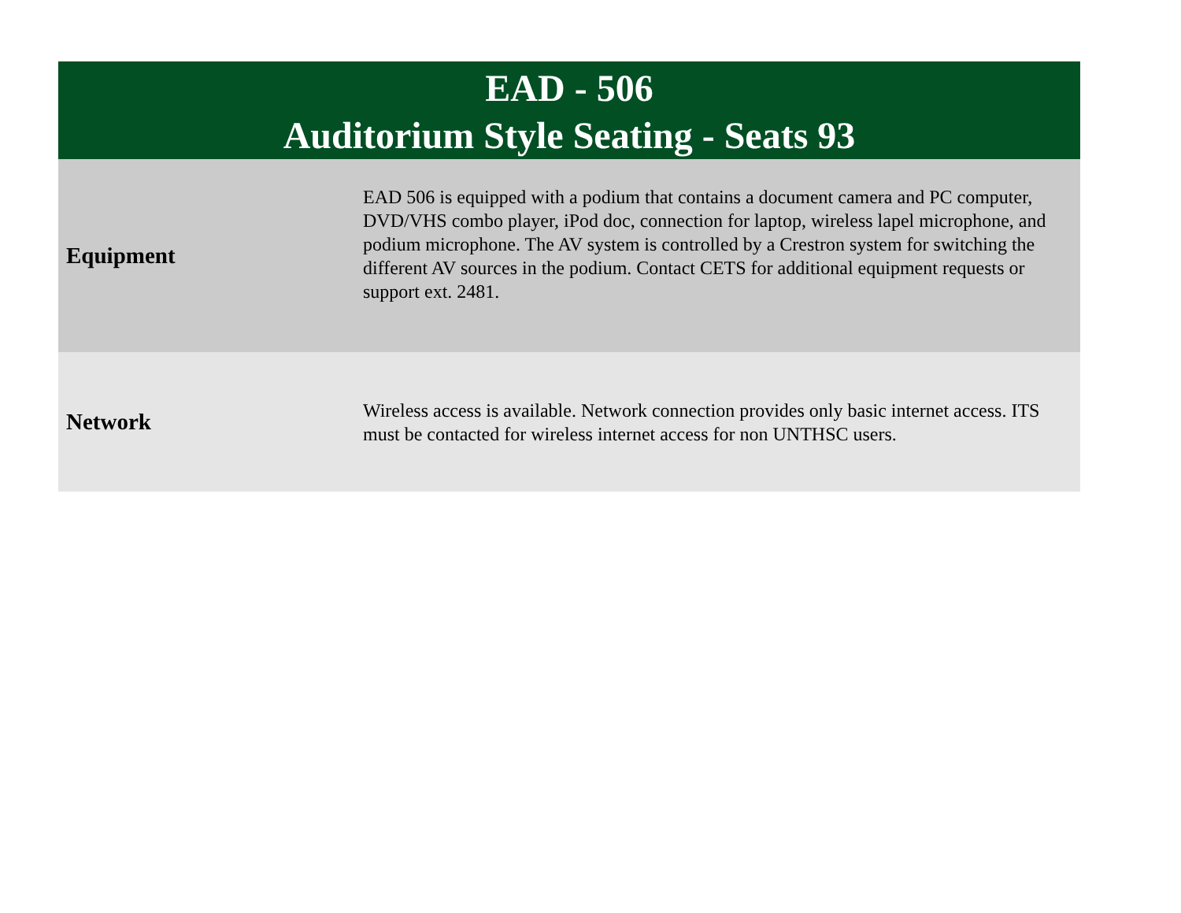| EAD - 506 Auditorium Style Seating - Seats 93 | |
| --- | --- |
| Equipment | EAD 506 is equipped with a podium that contains a document camera and PC computer, DVD/VHS combo player, iPod doc, connection for laptop, wireless lapel microphone, and podium microphone. The AV system is controlled by a Crestron system for switching the different AV sources in the podium. Contact CETS for additional equipment requests or support ext. 2481. |
| Network | Wireless access is available. Network connection provides only basic internet access. ITS must be contacted for wireless internet access for non UNTHSC users. |